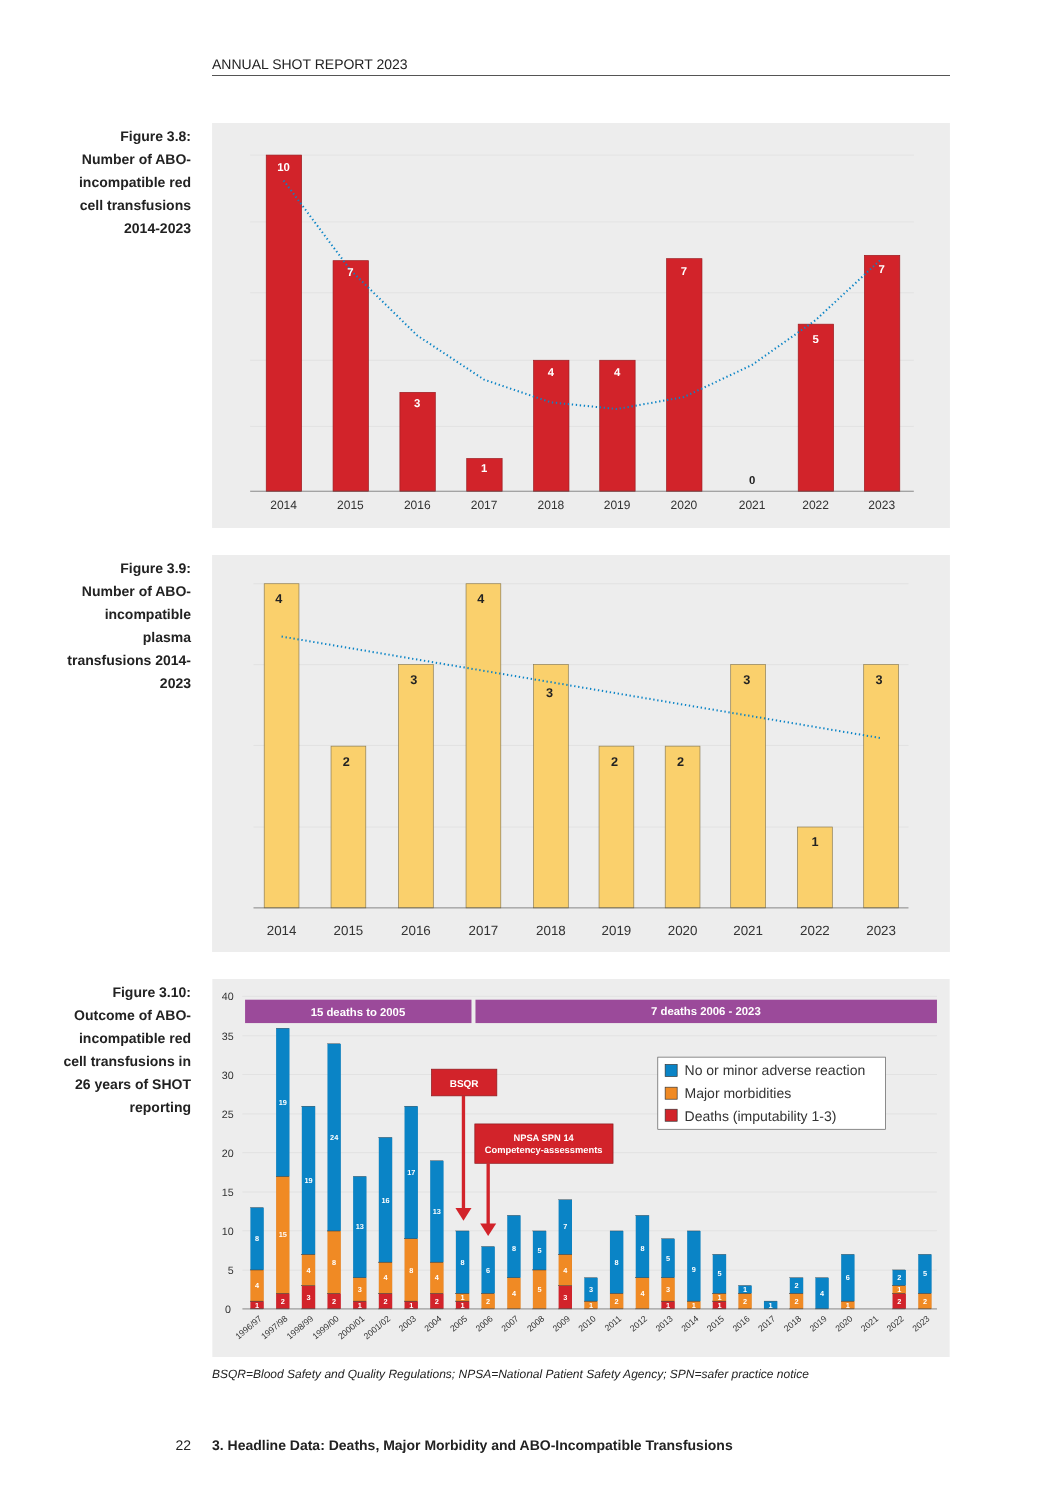ANNUAL SHOT REPORT 2023
Figure 3.8:
Number of ABO-
incompatible red
cell transfusions
2014-2023
10
7
3
1
4
4
7
5
7
0
2014
2015
2016
2017
2018
2019
2020
2021
2022
2023
Figure 3.9:
Number of ABO-
incompatible
plasma
transfusions 2014-
2023
4
2
3
4
3
2
2
3
1
3
2014
2015
2016
2017
2018
2019
2020
2021
2022
2023
Figure 3.10:
Outcome of ABO-
incompatible red
cell transfusions in
26 years of SHOT
reporting
40
35
30
25
20
15
10
5
0
1
4
8
2
15
19
3
4
19
2
8
24
1
3
13
2
4
16
1
8
17
2
4
13
1
1
8
2
6
4
8
5
5
3
4
7
1
3
2
8
4
8
1
3
5
1
9
1
1
5
2
1
1
2
2
4
1
6
2
1
2
2
5
1996/97
1997/98
1998/99
1999/00
2000/01
2001/02
2003
2004
2005
2006
2007
2008
2009
2010
2011
2012
2013
2014
2015
2016
2017
2018
2019
2020
2021
2022
2023
15 deaths to 2005
7 deaths 2006 - 2023
BSQR
NPSA SPN 14
Competency-assessments
No or minor adverse reaction
Major morbidities
Deaths (imputability 1-3)
BSQR=Blood Safety and Quality Regulations; NPSA=National Patient Safety Agency; SPN=safer practice notice
22 3. Headline Data: Deaths, Major Morbidity and ABO-Incompatible Transfusions